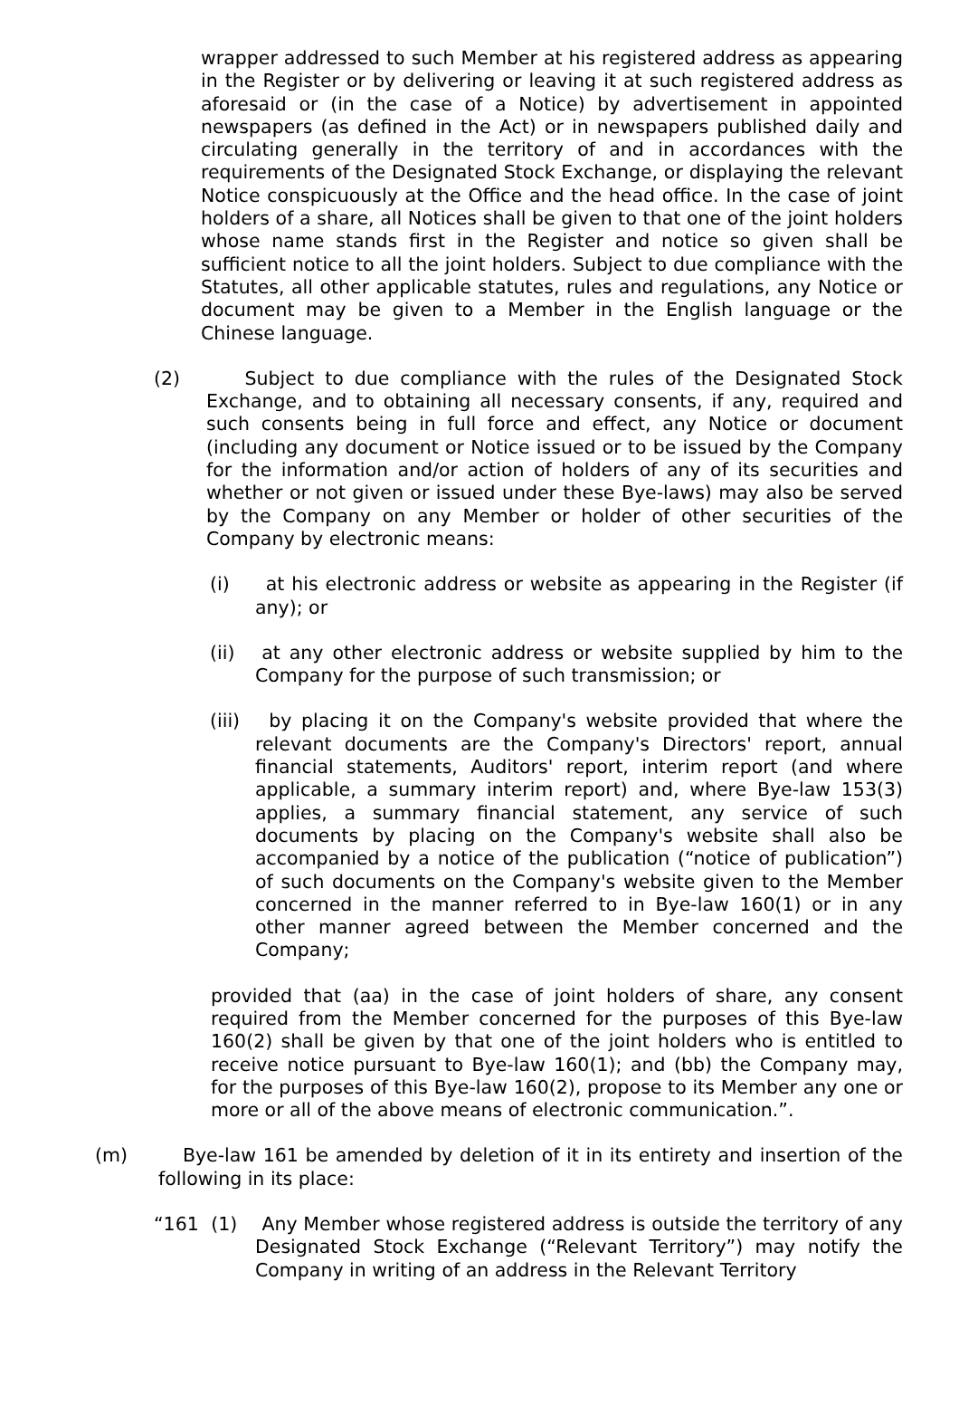wrapper addressed to such Member at his registered address as appearing in the Register or by delivering or leaving it at such registered address as aforesaid or (in the case of a Notice) by advertisement in appointed newspapers (as defined in the Act) or in newspapers published daily and circulating generally in the territory of and in accordances with the requirements of the Designated Stock Exchange, or displaying the relevant Notice conspicuously at the Office and the head office. In the case of joint holders of a share, all Notices shall be given to that one of the joint holders whose name stands first in the Register and notice so given shall be sufficient notice to all the joint holders. Subject to due compliance with the Statutes, all other applicable statutes, rules and regulations, any Notice or document may be given to a Member in the English language or the Chinese language.
(2) Subject to due compliance with the rules of the Designated Stock Exchange, and to obtaining all necessary consents, if any, required and such consents being in full force and effect, any Notice or document (including any document or Notice issued or to be issued by the Company for the information and/or action of holders of any of its securities and whether or not given or issued under these Bye-laws) may also be served by the Company on any Member or holder of other securities of the Company by electronic means:
(i) at his electronic address or website as appearing in the Register (if any); or
(ii) at any other electronic address or website supplied by him to the Company for the purpose of such transmission; or
(iii) by placing it on the Company's website provided that where the relevant documents are the Company's Directors' report, annual financial statements, Auditors' report, interim report (and where applicable, a summary interim report) and, where Bye-law 153(3) applies, a summary financial statement, any service of such documents by placing on the Company's website shall also be accompanied by a notice of the publication (“notice of publication”) of such documents on the Company's website given to the Member concerned in the manner referred to in Bye-law 160(1) or in any other manner agreed between the Member concerned and the Company;
provided that (aa) in the case of joint holders of share, any consent required from the Member concerned for the purposes of this Bye-law 160(2) shall be given by that one of the joint holders who is entitled to receive notice pursuant to Bye-law 160(1); and (bb) the Company may, for the purposes of this Bye-law 160(2), propose to its Member any one or more or all of the above means of electronic communication.”.
(m) Bye-law 161 be amended by deletion of it in its entirety and insertion of the following in its place:
“161 (1) Any Member whose registered address is outside the territory of any Designated Stock Exchange (“Relevant Territory”) may notify the Company in writing of an address in the Relevant Territory